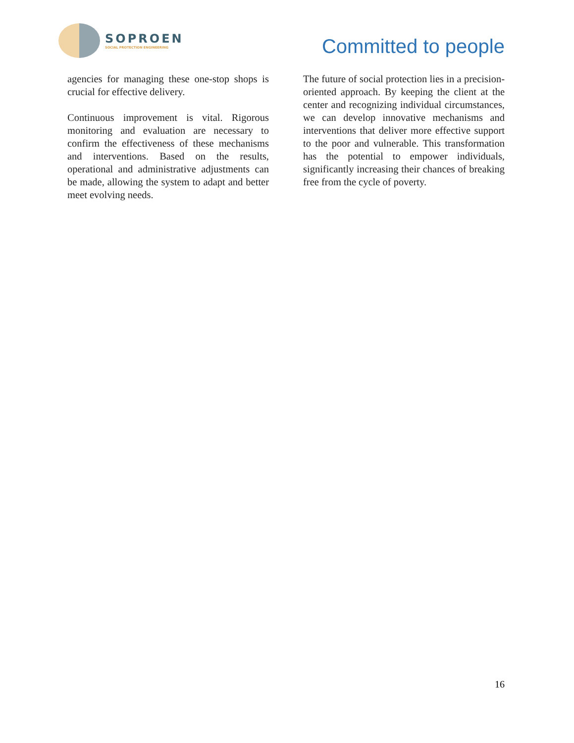SOPROEN
SOCIAL PROTECTION ENGINEERING
Committed to people
agencies for managing these one-stop shops is crucial for effective delivery.
Continuous improvement is vital. Rigorous monitoring and evaluation are necessary to confirm the effectiveness of these mechanisms and interventions. Based on the results, operational and administrative adjustments can be made, allowing the system to adapt and better meet evolving needs.
The future of social protection lies in a precision-oriented approach. By keeping the client at the center and recognizing individual circumstances, we can develop innovative mechanisms and interventions that deliver more effective support to the poor and vulnerable. This transformation has the potential to empower individuals, significantly increasing their chances of breaking free from the cycle of poverty.
16